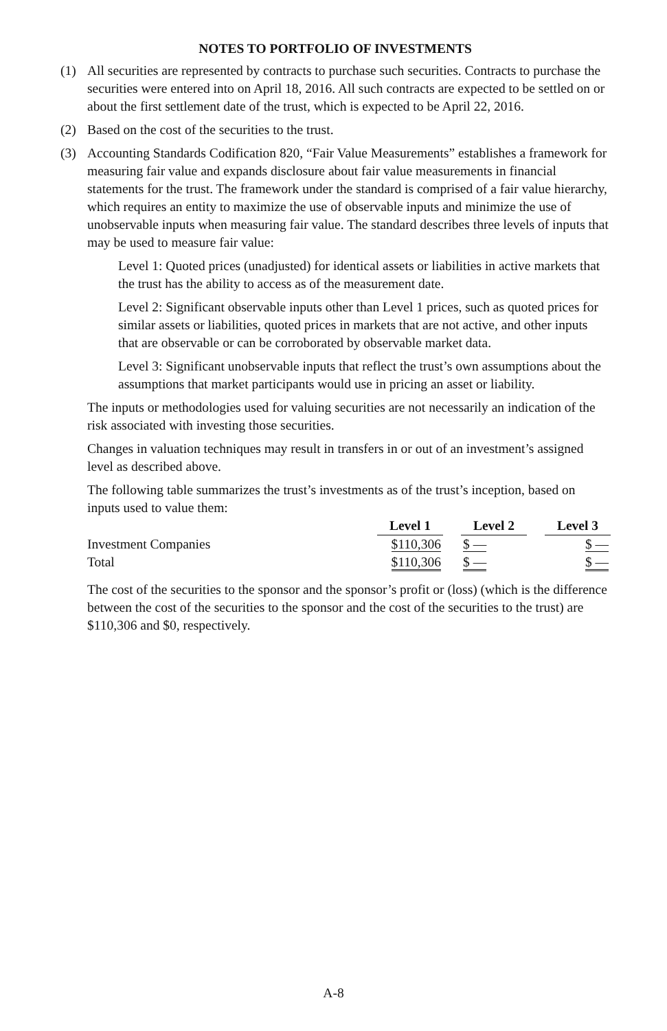NOTES TO PORTFOLIO OF INVESTMENTS
(1) All securities are represented by contracts to purchase such securities. Contracts to purchase the securities were entered into on April 18, 2016. All such contracts are expected to be settled on or about the first settlement date of the trust, which is expected to be April 22, 2016.
(2) Based on the cost of the securities to the trust.
(3) Accounting Standards Codification 820, “Fair Value Measurements” establishes a framework for measuring fair value and expands disclosure about fair value measurements in financial statements for the trust. The framework under the standard is comprised of a fair value hierarchy, which requires an entity to maximize the use of observable inputs and minimize the use of unobservable inputs when measuring fair value. The standard describes three levels of inputs that may be used to measure fair value:
Level 1: Quoted prices (unadjusted) for identical assets or liabilities in active markets that the trust has the ability to access as of the measurement date.
Level 2: Significant observable inputs other than Level 1 prices, such as quoted prices for similar assets or liabilities, quoted prices in markets that are not active, and other inputs that are observable or can be corroborated by observable market data.
Level 3: Significant unobservable inputs that reflect the trust’s own assumptions about the assumptions that market participants would use in pricing an asset or liability.
The inputs or methodologies used for valuing securities are not necessarily an indication of the risk associated with investing those securities.
Changes in valuation techniques may result in transfers in or out of an investment’s assigned level as described above.
The following table summarizes the trust’s investments as of the trust’s inception, based on inputs used to value them:
| | Level 1 | | Level 2 | | Level 3 |
| Investment Companies | $110,306 | | $ — | | $ — |
| Total | $110,306 | | $ — | | $ — |
The cost of the securities to the sponsor and the sponsor’s profit or (loss) (which is the difference between the cost of the securities to the sponsor and the cost of the securities to the trust) are $110,306 and $0, respectively.
A-8